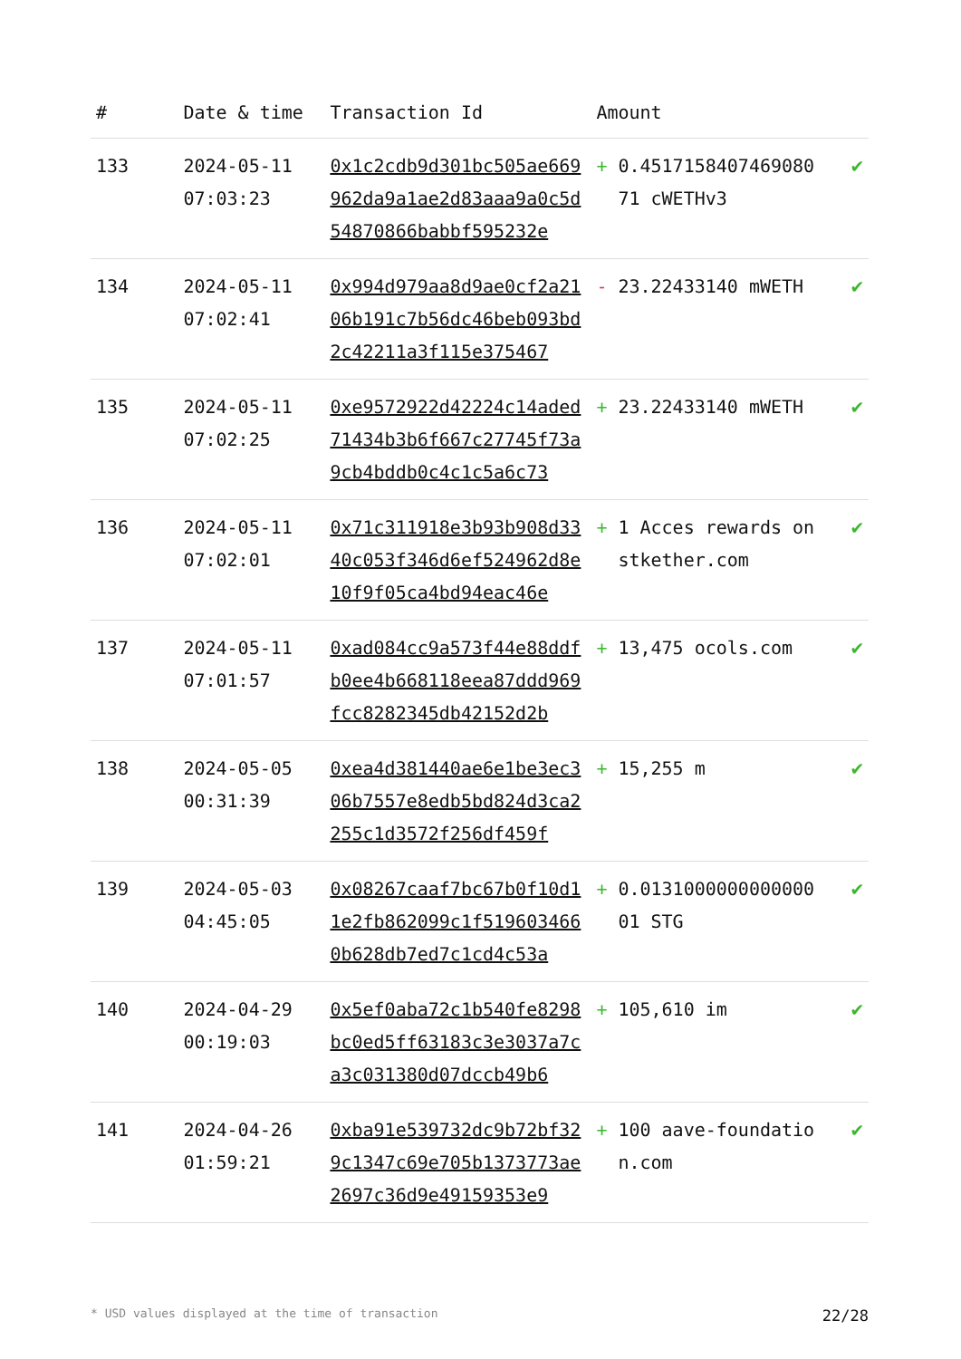| # | Date & time | Transaction Id | Amount | | |
| --- | --- | --- | --- | --- | --- |
| 133 | 2024-05-11 07:03:23 | 0x1c2cdb9d301bc505ae669962da9a1ae2d83aaa9a0c5d54870866babbf595232e | + | 0.451715840746908071 cWETHv3 | ✔ |
| 134 | 2024-05-11 07:02:41 | 0x994d979aa8d9ae0cf2a2106b191c7b56dc46beb093bd2c42211a3f115e375467 | - | 23.22433140 mWETH | ✔ |
| 135 | 2024-05-11 07:02:25 | 0xe9572922d42224c14aded71434b3b6f667c27745f73a9cb4bddb0c4c1c5a6c73 | + | 23.22433140 mWETH | ✔ |
| 136 | 2024-05-11 07:02:01 | 0x71c311918e3b93b908d3340c053f346d6ef524962d8e10f9f05ca4bd94eac46e | + | 1 Acces rewards on stkether.com | ✔ |
| 137 | 2024-05-11 07:01:57 | 0xad084cc9a573f44e88ddfb0ee4b668118eea87ddd969fcc8282345db42152d2b | + | 13,475 ocols.com | ✔ |
| 138 | 2024-05-05 00:31:39 | 0xea4d381440ae6e1be3ec306b7557e8edb5bd824d3ca2255c1d3572f256df459f | + | 15,255 m | ✔ |
| 139 | 2024-05-03 04:45:05 | 0x08267caaf7bc67b0f10d11e2fb862099c1f5196034660b628db7ed7c1cd4c53a | + | 0.013100000000000001 STG | ✔ |
| 140 | 2024-04-29 00:19:03 | 0x5ef0aba72c1b540fe8298bc0ed5ff63183c3e3037a7ca3c031380d07dccb49b6 | + | 105,610 im | ✔ |
| 141 | 2024-04-26 01:59:21 | 0xba91e539732dc9b72bf329c1347c69e705b1373773ae2697c36d9e49159353e9 | + | 100 aave-foundation.com | ✔ |
* USD values displayed at the time of transaction 22/28